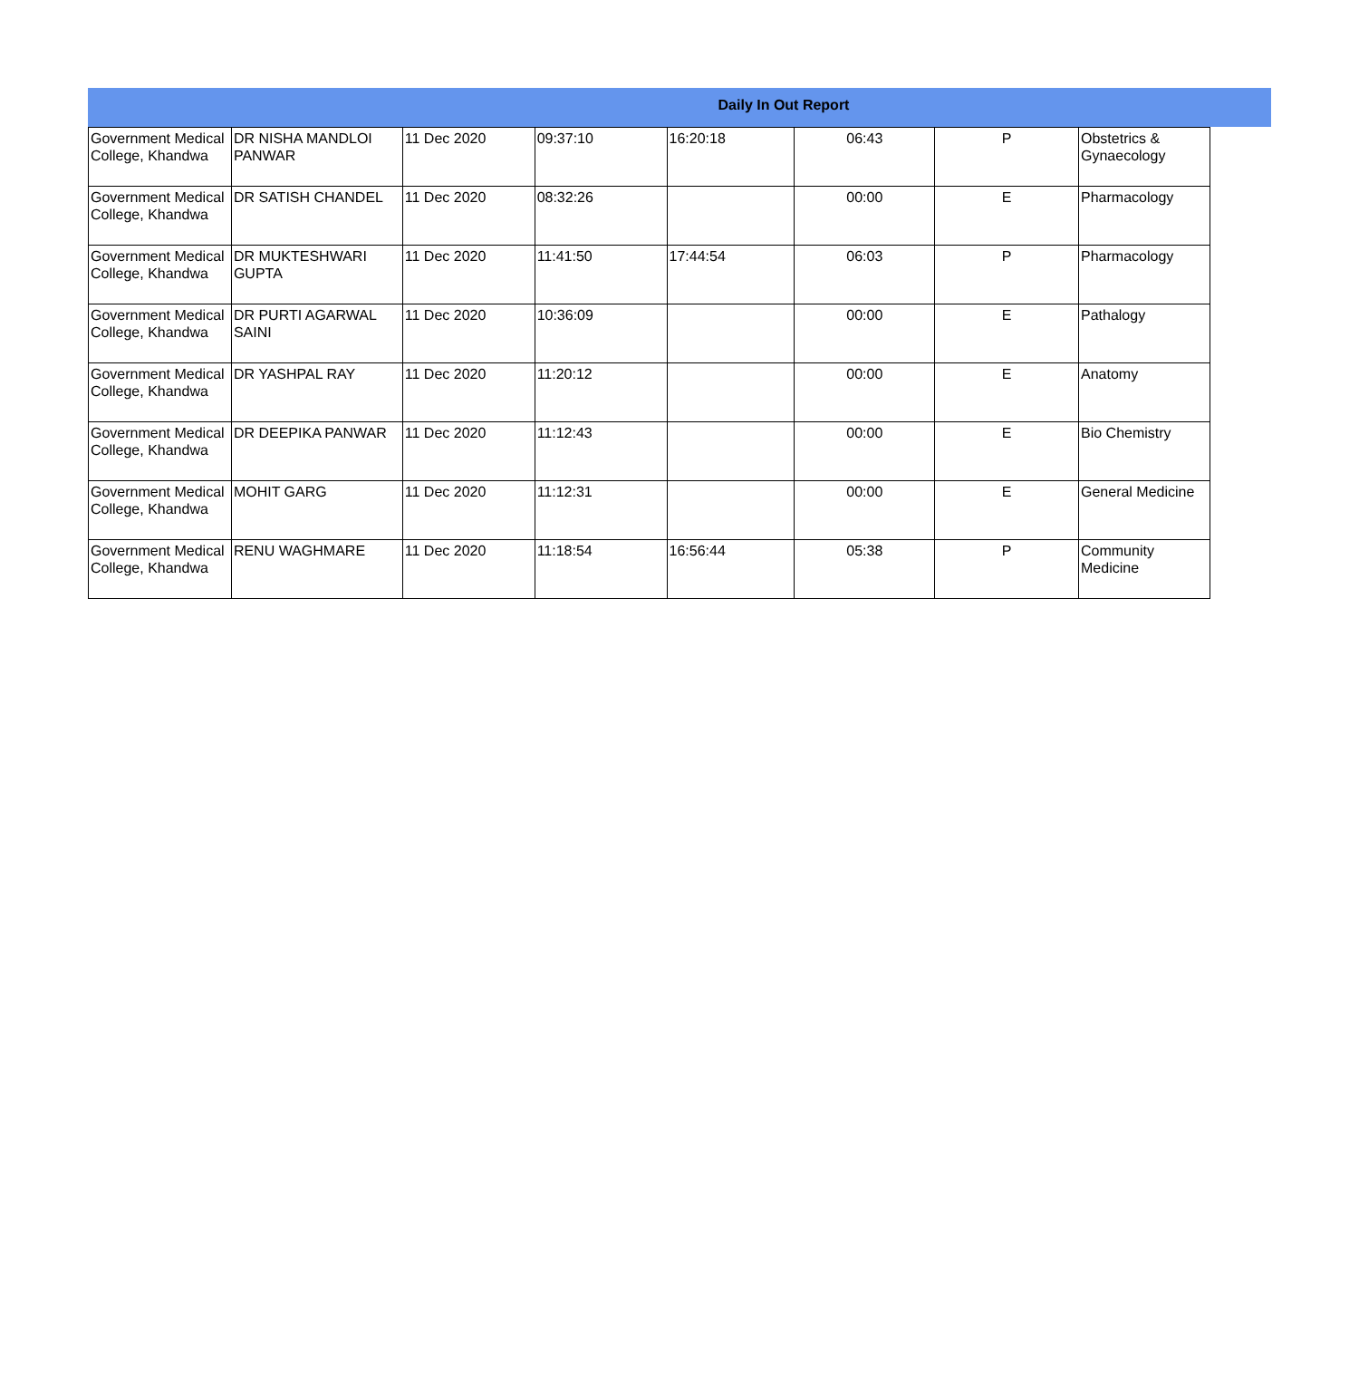Daily In Out Report
| Government Medical College, Khandwa | DR NISHA MANDLOI PANWAR | 11 Dec 2020 | 09:37:10 | 16:20:18 | 06:43 | P | Obstetrics & Gynaecology |
| Government Medical College, Khandwa | DR SATISH CHANDEL | 11 Dec 2020 | 08:32:26 | | 00:00 | E | Pharmacology |
| Government Medical College, Khandwa | DR MUKTESHWARI GUPTA | 11 Dec 2020 | 11:41:50 | 17:44:54 | 06:03 | P | Pharmacology |
| Government Medical College, Khandwa | DR PURTI AGARWAL SAINI | 11 Dec 2020 | 10:36:09 | | 00:00 | E | Pathalogy |
| Government Medical College, Khandwa | DR YASHPAL RAY | 11 Dec 2020 | 11:20:12 | | 00:00 | E | Anatomy |
| Government Medical College, Khandwa | DR DEEPIKA PANWAR | 11 Dec 2020 | 11:12:43 | | 00:00 | E | Bio Chemistry |
| Government Medical College, Khandwa | MOHIT GARG | 11 Dec 2020 | 11:12:31 | | 00:00 | E | General Medicine |
| Government Medical College, Khandwa | RENU WAGHMARE | 11 Dec 2020 | 11:18:54 | 16:56:44 | 05:38 | P | Community Medicine |